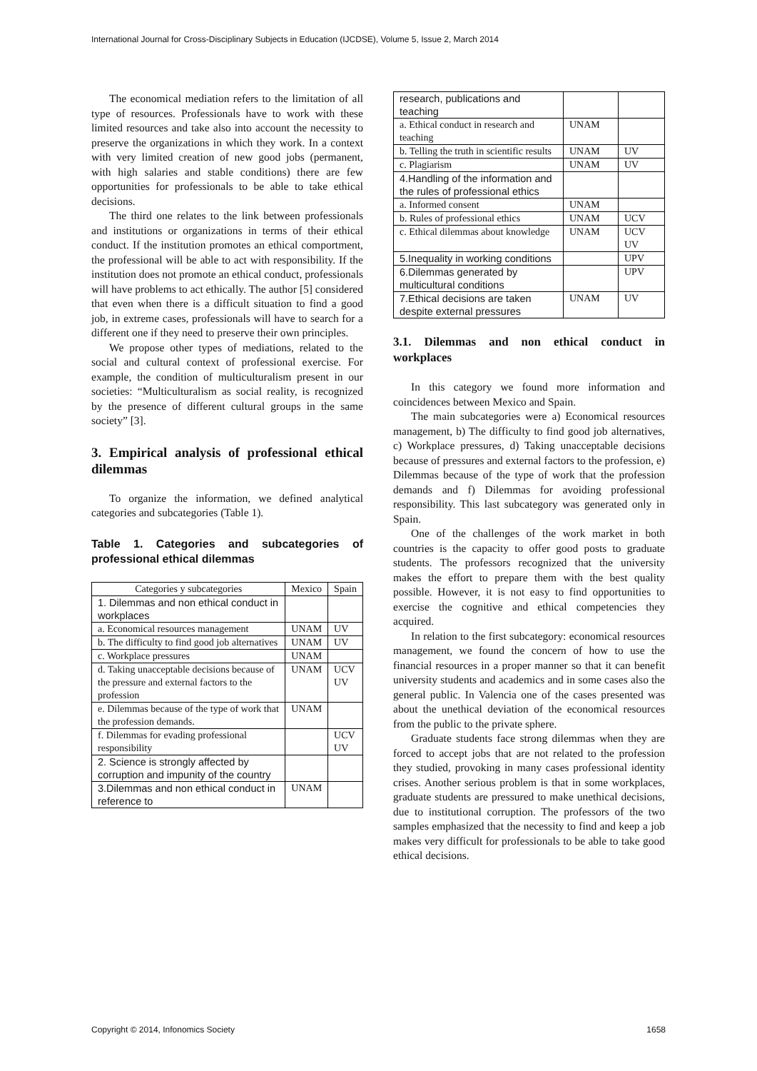International Journal for Cross-Disciplinary Subjects in Education (IJCDSE), Volume 5, Issue 2, March 2014
The economical mediation refers to the limitation of all type of resources. Professionals have to work with these limited resources and take also into account the necessity to preserve the organizations in which they work. In a context with very limited creation of new good jobs (permanent, with high salaries and stable conditions) there are few opportunities for professionals to be able to take ethical decisions.
The third one relates to the link between professionals and institutions or organizations in terms of their ethical conduct. If the institution promotes an ethical comportment, the professional will be able to act with responsibility. If the institution does not promote an ethical conduct, professionals will have problems to act ethically. The author [5] considered that even when there is a difficult situation to find a good job, in extreme cases, professionals will have to search for a different one if they need to preserve their own principles.
We propose other types of mediations, related to the social and cultural context of professional exercise. For example, the condition of multiculturalism present in our societies: “Multiculturalism as social reality, is recognized by the presence of different cultural groups in the same society” [3].
3. Empirical analysis of professional ethical dilemmas
To organize the information, we defined analytical categories and subcategories (Table 1).
Table 1. Categories and subcategories of professional ethical dilemmas
| Categories y subcategories | Mexico | Spain |
| --- | --- | --- |
| 1. Dilemmas and non ethical conduct in workplaces | | |
| a. Economical resources management | UNAM | UV |
| b. The difficulty to find good job alternatives | UNAM | UV |
| c. Workplace pressures | UNAM | |
| d. Taking unacceptable decisions because of the pressure and external factors to the profession | UNAM | UCV UV |
| e. Dilemmas because of the type of work that the profession demands. | UNAM | |
| f. Dilemmas for evading professional responsibility | | UCV UV |
| 2. Science is strongly affected by corruption and impunity of the country | | |
| 3.Dilemmas and non ethical conduct in reference to | UNAM | |
| research, publications and teaching | | |
| a. Ethical conduct in research and teaching | UNAM | |
| b. Telling the truth in scientific results | UNAM | UV |
| c. Plagiarism | UNAM | UV |
| 4.Handling of the information and the rules of professional ethics | | |
| a. Informed consent | UNAM | |
| b. Rules of professional ethics | UNAM | UCV |
| c. Ethical dilemmas about knowledge | UNAM | UCV UV |
| 5.Inequality in working conditions | | UPV |
| 6.Dilemmas generated by multicultural conditions | | UPV |
| 7.Ethical decisions are taken despite external pressures | UNAM | UV |
3.1. Dilemmas and non ethical conduct in workplaces
In this category we found more information and coincidences between Mexico and Spain.
The main subcategories were a) Economical resources management, b) The difficulty to find good job alternatives, c) Workplace pressures, d) Taking unacceptable decisions because of pressures and external factors to the profession, e) Dilemmas because of the type of work that the profession demands and f) Dilemmas for avoiding professional responsibility. This last subcategory was generated only in Spain.
One of the challenges of the work market in both countries is the capacity to offer good posts to graduate students. The professors recognized that the university makes the effort to prepare them with the best quality possible. However, it is not easy to find opportunities to exercise the cognitive and ethical competencies they acquired.
In relation to the first subcategory: economical resources management, we found the concern of how to use the financial resources in a proper manner so that it can benefit university students and academics and in some cases also the general public. In Valencia one of the cases presented was about the unethical deviation of the economical resources from the public to the private sphere.
Graduate students face strong dilemmas when they are forced to accept jobs that are not related to the profession they studied, provoking in many cases professional identity crises. Another serious problem is that in some workplaces, graduate students are pressured to make unethical decisions, due to institutional corruption. The professors of the two samples emphasized that the necessity to find and keep a job makes very difficult for professionals to be able to take good ethical decisions.
Copyright © 2014, Infonomics Society 1658